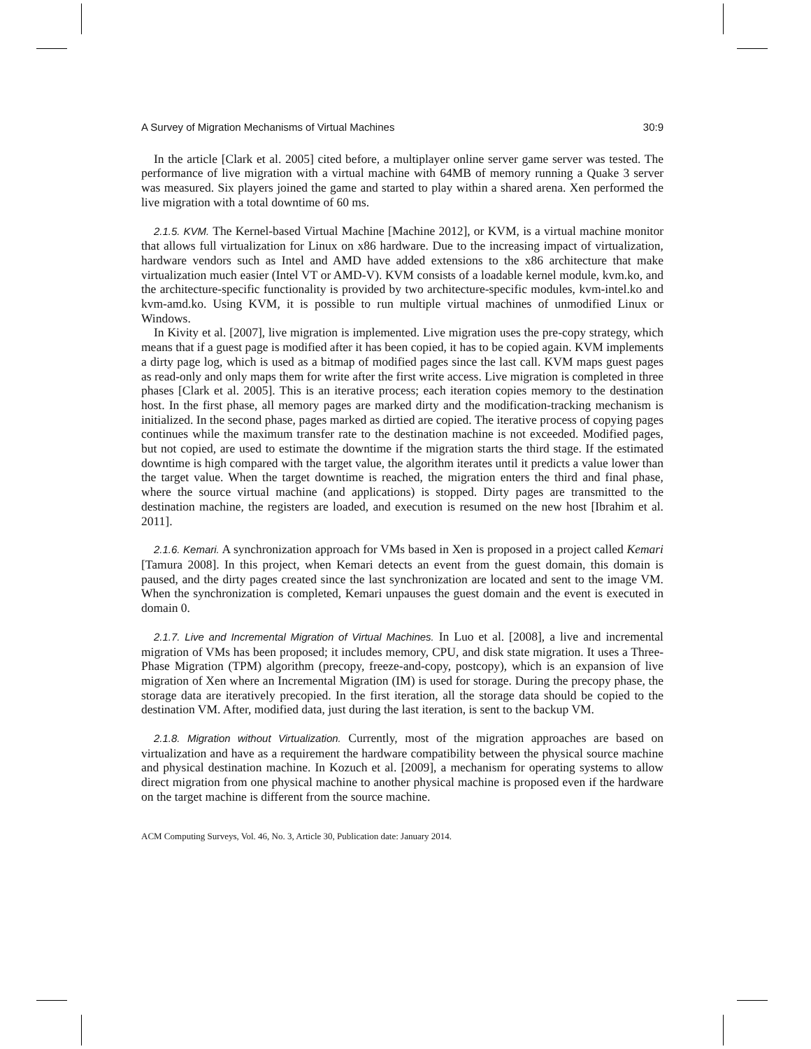A Survey of Migration Mechanisms of Virtual Machines 30:9
In the article [Clark et al. 2005] cited before, a multiplayer online server game server was tested. The performance of live migration with a virtual machine with 64MB of memory running a Quake 3 server was measured. Six players joined the game and started to play within a shared arena. Xen performed the live migration with a total downtime of 60 ms.
2.1.5. KVM. The Kernel-based Virtual Machine [Machine 2012], or KVM, is a virtual machine monitor that allows full virtualization for Linux on x86 hardware. Due to the increasing impact of virtualization, hardware vendors such as Intel and AMD have added extensions to the x86 architecture that make virtualization much easier (Intel VT or AMD-V). KVM consists of a loadable kernel module, kvm.ko, and the architecture-specific functionality is provided by two architecture-specific modules, kvm-intel.ko and kvm-amd.ko. Using KVM, it is possible to run multiple virtual machines of unmodified Linux or Windows.
In Kivity et al. [2007], live migration is implemented. Live migration uses the pre-copy strategy, which means that if a guest page is modified after it has been copied, it has to be copied again. KVM implements a dirty page log, which is used as a bitmap of modified pages since the last call. KVM maps guest pages as read-only and only maps them for write after the first write access. Live migration is completed in three phases [Clark et al. 2005]. This is an iterative process; each iteration copies memory to the destination host. In the first phase, all memory pages are marked dirty and the modification-tracking mechanism is initialized. In the second phase, pages marked as dirtied are copied. The iterative process of copying pages continues while the maximum transfer rate to the destination machine is not exceeded. Modified pages, but not copied, are used to estimate the downtime if the migration starts the third stage. If the estimated downtime is high compared with the target value, the algorithm iterates until it predicts a value lower than the target value. When the target downtime is reached, the migration enters the third and final phase, where the source virtual machine (and applications) is stopped. Dirty pages are transmitted to the destination machine, the registers are loaded, and execution is resumed on the new host [Ibrahim et al. 2011].
2.1.6. Kemari. A synchronization approach for VMs based in Xen is proposed in a project called Kemari [Tamura 2008]. In this project, when Kemari detects an event from the guest domain, this domain is paused, and the dirty pages created since the last synchronization are located and sent to the image VM. When the synchronization is completed, Kemari unpauses the guest domain and the event is executed in domain 0.
2.1.7. Live and Incremental Migration of Virtual Machines. In Luo et al. [2008], a live and incremental migration of VMs has been proposed; it includes memory, CPU, and disk state migration. It uses a Three-Phase Migration (TPM) algorithm (precopy, freeze-and-copy, postcopy), which is an expansion of live migration of Xen where an Incremental Migration (IM) is used for storage. During the precopy phase, the storage data are iteratively precopied. In the first iteration, all the storage data should be copied to the destination VM. After, modified data, just during the last iteration, is sent to the backup VM.
2.1.8. Migration without Virtualization. Currently, most of the migration approaches are based on virtualization and have as a requirement the hardware compatibility between the physical source machine and physical destination machine. In Kozuch et al. [2009], a mechanism for operating systems to allow direct migration from one physical machine to another physical machine is proposed even if the hardware on the target machine is different from the source machine.
ACM Computing Surveys, Vol. 46, No. 3, Article 30, Publication date: January 2014.